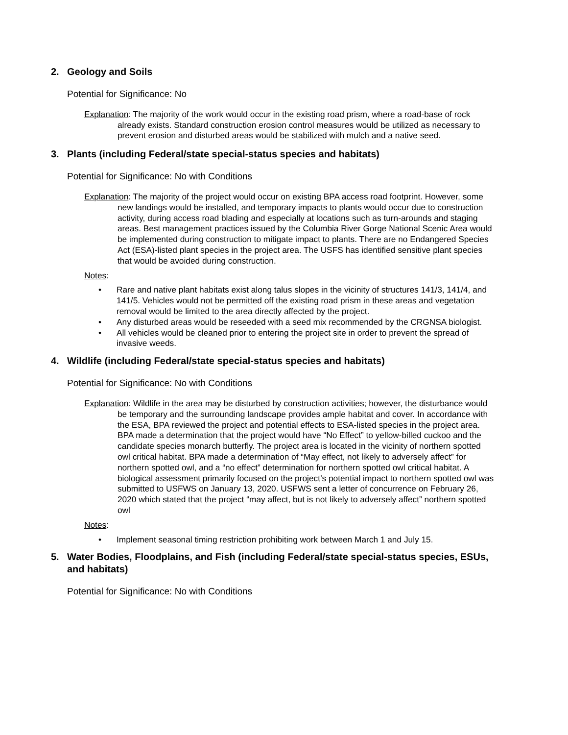2. Geology and Soils
Potential for Significance: No
Explanation: The majority of the work would occur in the existing road prism, where a road-base of rock already exists. Standard construction erosion control measures would be utilized as necessary to prevent erosion and disturbed areas would be stabilized with mulch and a native seed.
3. Plants (including Federal/state special-status species and habitats)
Potential for Significance: No with Conditions
Explanation: The majority of the project would occur on existing BPA access road footprint. However, some new landings would be installed, and temporary impacts to plants would occur due to construction activity, during access road blading and especially at locations such as turn-arounds and staging areas. Best management practices issued by the Columbia River Gorge National Scenic Area would be implemented during construction to mitigate impact to plants. There are no Endangered Species Act (ESA)-listed plant species in the project area. The USFS has identified sensitive plant species that would be avoided during construction.
Notes:
• Rare and native plant habitats exist along talus slopes in the vicinity of structures 141/3, 141/4, and 141/5. Vehicles would not be permitted off the existing road prism in these areas and vegetation removal would be limited to the area directly affected by the project.
• Any disturbed areas would be reseeded with a seed mix recommended by the CRGNSA biologist.
• All vehicles would be cleaned prior to entering the project site in order to prevent the spread of invasive weeds.
4. Wildlife (including Federal/state special-status species and habitats)
Potential for Significance: No with Conditions
Explanation: Wildlife in the area may be disturbed by construction activities; however, the disturbance would be temporary and the surrounding landscape provides ample habitat and cover. In accordance with the ESA, BPA reviewed the project and potential effects to ESA-listed species in the project area. BPA made a determination that the project would have “No Effect” to yellow-billed cuckoo and the candidate species monarch butterfly. The project area is located in the vicinity of northern spotted owl critical habitat. BPA made a determination of “May effect, not likely to adversely affect” for northern spotted owl, and a “no effect” determination for northern spotted owl critical habitat. A biological assessment primarily focused on the project’s potential impact to northern spotted owl was submitted to USFWS on January 13, 2020. USFWS sent a letter of concurrence on February 26, 2020 which stated that the project “may affect, but is not likely to adversely affect” northern spotted owl
Notes:
• Implement seasonal timing restriction prohibiting work between March 1 and July 15.
5. Water Bodies, Floodplains, and Fish (including Federal/state special-status species, ESUs, and habitats)
Potential for Significance: No with Conditions